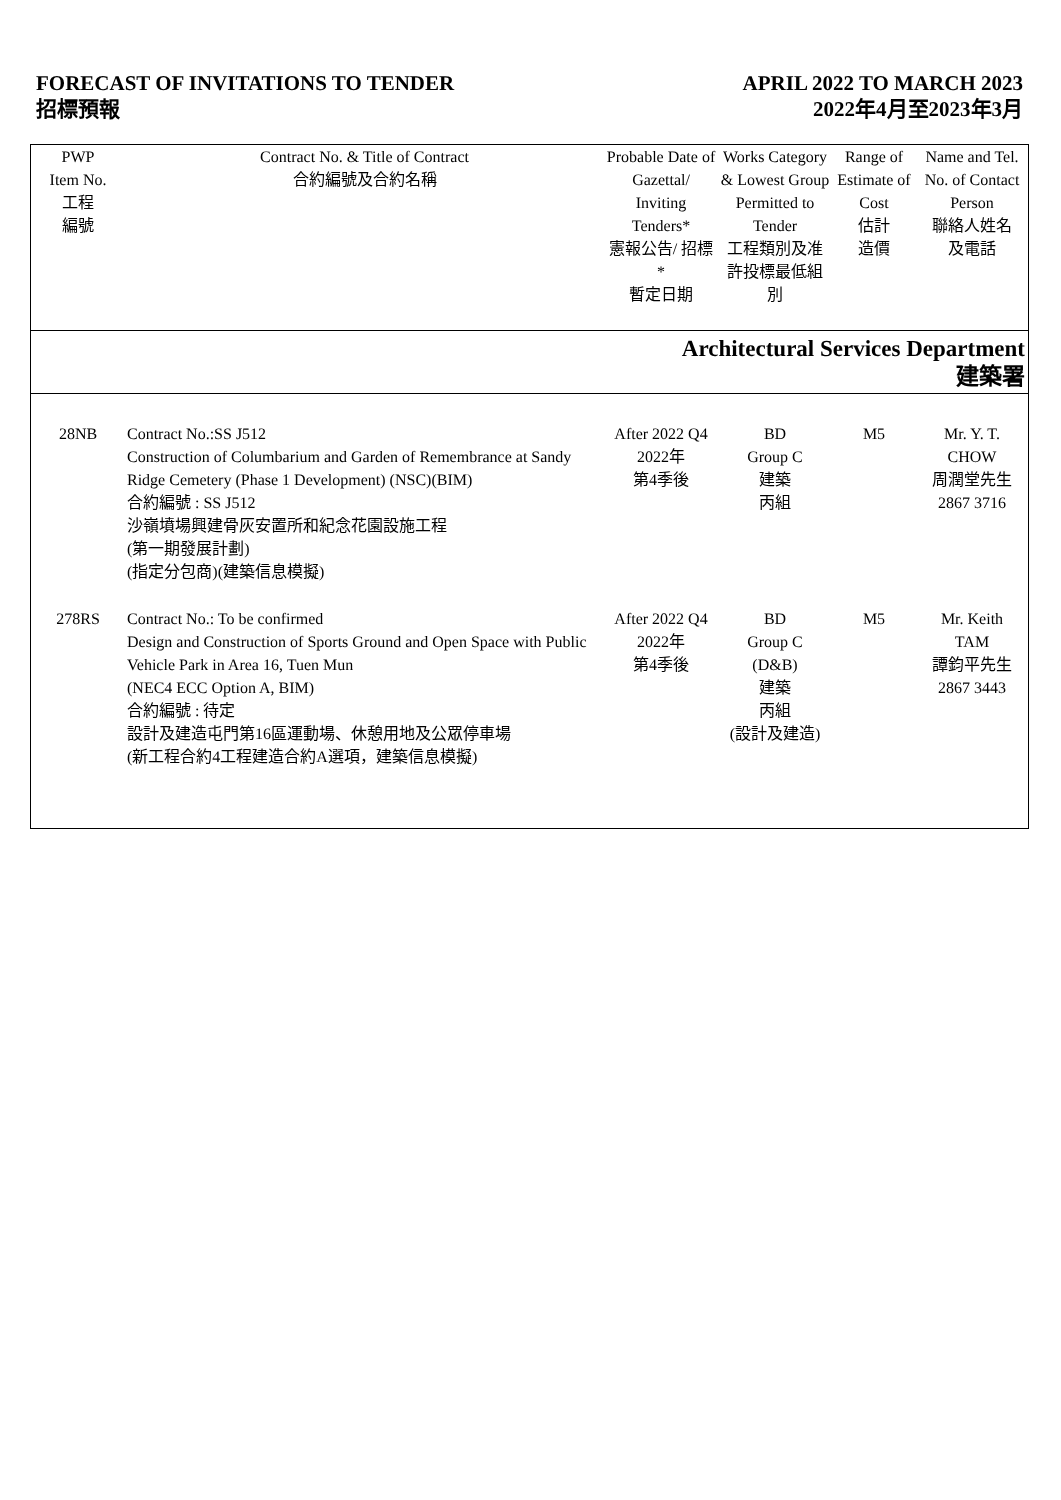FORECAST OF INVITATIONS TO TENDER
招標預報
APRIL 2022 TO MARCH 2023
2022年4月至2023年3月
| PWP Item No. 工程 編號 | Contract No. & Title of Contract 合約編號及合約名稱 | Probable Date of Gazettal/ Inviting Tenders* 憲報公告/ 招標* 暫定日期 | Works Category & Lowest Group Permitted to Tender 工程類別及准許投標最低組別 | Range of Estimate of Cost 估計 造價 | Name and Tel. No. of Contact Person 聯絡人姓名 及電話 |
| --- | --- | --- | --- | --- | --- |
| Architectural Services Department 建築署 | | | | | |
| 28NB | Contract No.:SS J512 Construction of Columbarium and Garden of Remembrance at Sandy Ridge Cemetery (Phase 1 Development) (NSC)(BIM) 合約編號 : SS J512 沙嶺墳場興建骨灰安置所和紀念花園設施工程 (第一期發展計劃) (指定分包商)(建築信息模擬) | After 2022 Q4 2022年 第4季後 | BD Group C 建築 丙組 | M5 | Mr. Y. T. CHOW 周潤堂先生 2867 3716 |
| 278RS | Contract No.: To be confirmed Design and Construction of Sports Ground and Open Space with Public Vehicle Park in Area 16, Tuen Mun (NEC4 ECC Option A, BIM) 合約編號 : 待定 設計及建造屯門第16區運動場、休憩用地及公眾停車場 (新工程合約4工程建造合約A選項，建築信息模擬) | After 2022 Q4 2022年 第4季後 | BD Group C (D&B) 建築 丙組 (設計及建造) | M5 | Mr. Keith TAM 譚鈞平先生 2867 3443 |